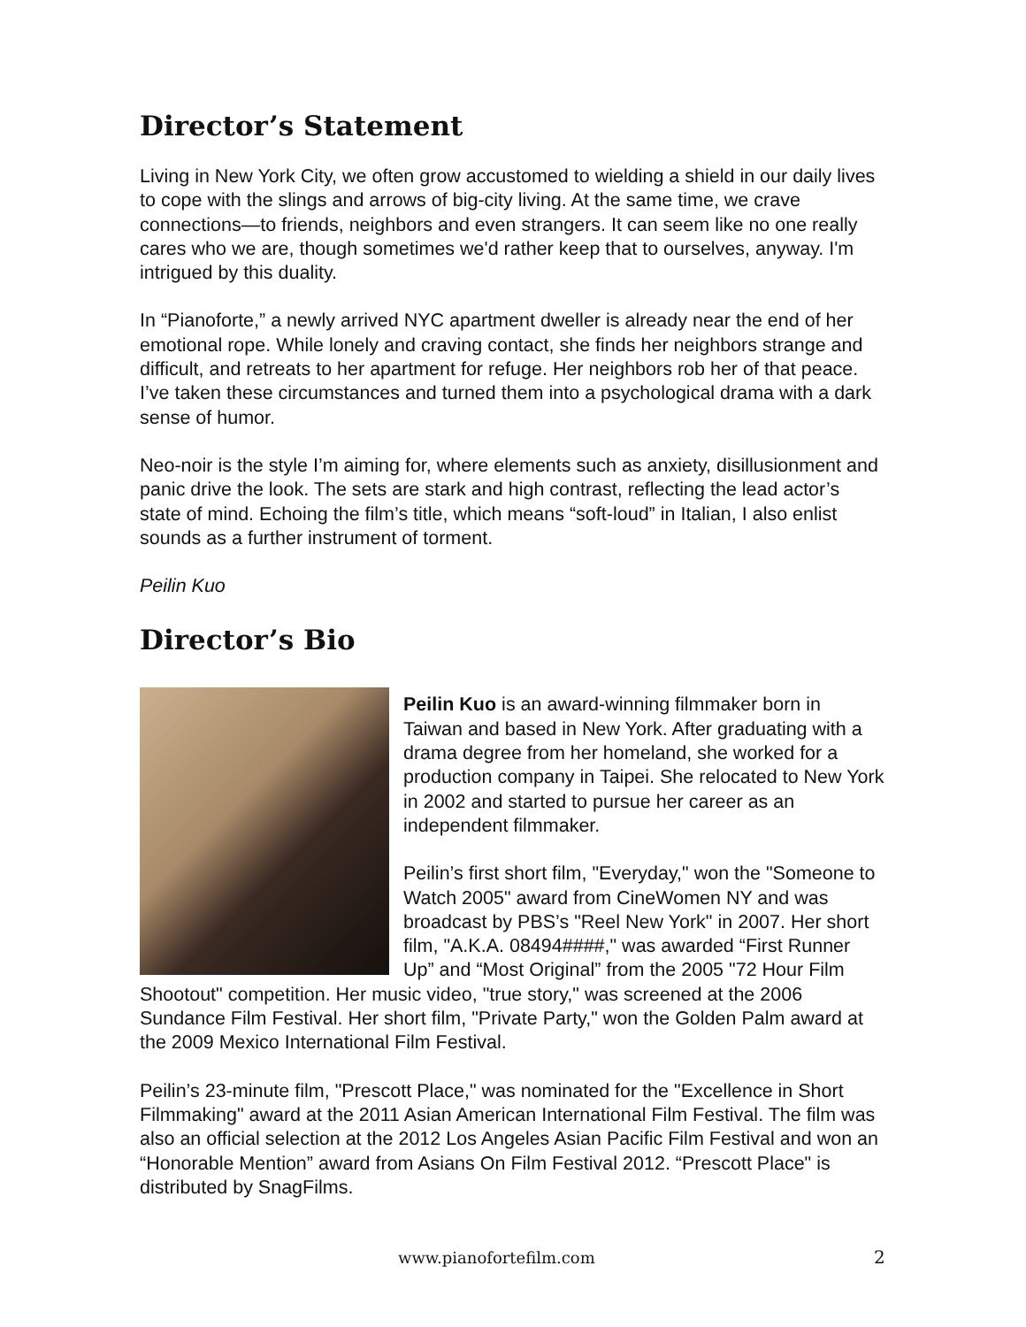Director’s Statement
Living in New York City, we often grow accustomed to wielding a shield in our daily lives to cope with the slings and arrows of big-city living. At the same time, we crave connections—to friends, neighbors and even strangers. It can seem like no one really cares who we are, though sometimes we'd rather keep that to ourselves, anyway. I'm intrigued by this duality.
In “Pianoforte,” a newly arrived NYC apartment dweller is already near the end of her emotional rope. While lonely and craving contact, she finds her neighbors strange and difficult, and retreats to her apartment for refuge. Her neighbors rob her of that peace. I’ve taken these circumstances and turned them into a psychological drama with a dark sense of humor.
Neo-noir is the style I’m aiming for, where elements such as anxiety, disillusionment and panic drive the look. The sets are stark and high contrast, reflecting the lead actor’s state of mind. Echoing the film’s title, which means “soft-loud” in Italian, I also enlist sounds as a further instrument of torment.
Peilin Kuo
Director’s Bio
Peilin Kuo is an award-winning filmmaker born in Taiwan and based in New York. After graduating with a drama degree from her homeland, she worked for a production company in Taipei. She relocated to New York in 2002 and started to pursue her career as an independent filmmaker.
Peilin’s first short film, "Everyday," won the "Someone to Watch 2005" award from CineWomen NY and was broadcast by PBS’s "Reel New York" in 2007. Her short film, "A.K.A. 08494####," was awarded “First Runner Up” and “Most Original” from the 2005 "72 Hour Film Shootout" competition. Her music video, "true story," was screened at the 2006 Sundance Film Festival. Her short film, "Private Party," won the Golden Palm award at the 2009 Mexico International Film Festival.
Peilin’s 23-minute film, "Prescott Place," was nominated for the "Excellence in Short Filmmaking" award at the 2011 Asian American International Film Festival. The film was also an official selection at the 2012 Los Angeles Asian Pacific Film Festival and won an “Honorable Mention” award from Asians On Film Festival 2012. “Prescott Place" is distributed by SnagFilms.
www.pianofortefilm.com 2